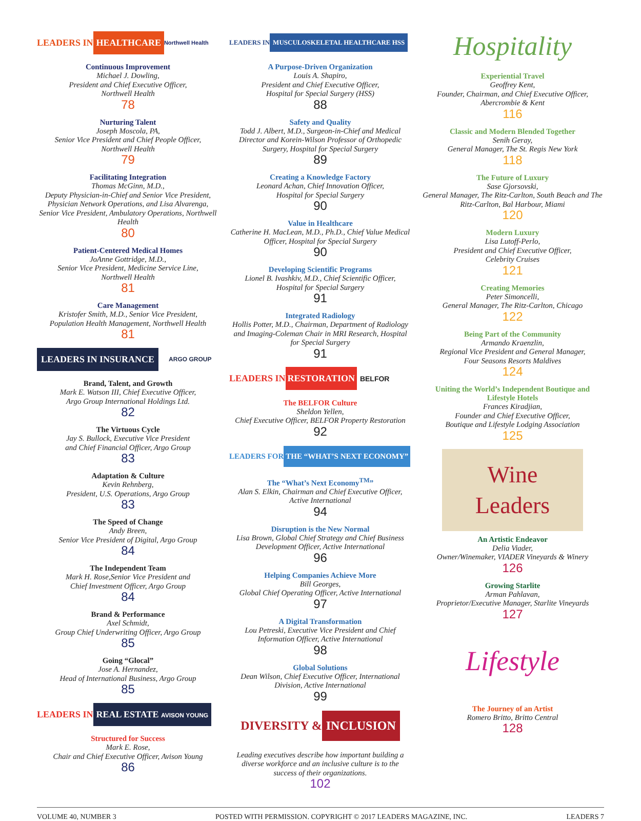LEADERS IN HEALTHCARE Northwell Health
Continuous Improvement
Michael J. Dowling,
President and Chief Executive Officer,
Northwell Health
78
Nurturing Talent
Joseph Moscola, PA,
Senior Vice President and Chief People Officer,
Northwell Health
79
Facilitating Integration
Thomas McGinn, M.D.,
Deputy Physician-in-Chief and Senior Vice President, Physician Network Operations, and Lisa Alvarenga, Senior Vice President, Ambulatory Operations, Northwell Health
80
Patient-Centered Medical Homes
JoAnne Gottridge, M.D.,
Senior Vice President, Medicine Service Line,
Northwell Health
81
Care Management
Kristofer Smith, M.D., Senior Vice President,
Population Health Management, Northwell Health
81
LEADERS IN INSURANCE ARGO GROUP
Brand, Talent, and Growth
Mark E. Watson III, Chief Executive Officer,
Argo Group International Holdings Ltd.
82
The Virtuous Cycle
Jay S. Bullock, Executive Vice President
and Chief Financial Officer, Argo Group
83
Adaptation & Culture
Kevin Rehnberg,
President, U.S. Operations, Argo Group
83
The Speed of Change
Andy Breen,
Senior Vice President of Digital, Argo Group
84
The Independent Team
Mark H. Rose,Senior Vice President and
Chief Investment Officer, Argo Group
84
Brand & Performance
Axel Schmidt,
Group Chief Underwriting Officer, Argo Group
85
Going “Glocal”
Jose A. Hernandez,
Head of International Business, Argo Group
85
LEADERS IN REAL ESTATE AVISON YOUNG
Structured for Success
Mark E. Rose,
Chair and Chief Executive Officer, Avison Young
86
LEADERS IN MUSCULOSKELETAL HEALTHCARE HSS
A Purpose-Driven Organization
Louis A. Shapiro,
President and Chief Executive Officer,
Hospital for Special Surgery (HSS)
88
Safety and Quality
Todd J. Albert, M.D., Surgeon-in-Chief and Medical Director and Korein-Wilson Professor of Orthopedic Surgery, Hospital for Special Surgery
89
Creating a Knowledge Factory
Leonard Achan, Chief Innovation Officer,
Hospital for Special Surgery
90
Value in Healthcare
Catherine H. MacLean, M.D., Ph.D., Chief Value Medical Officer, Hospital for Special Surgery
90
Developing Scientific Programs
Lionel B. Ivashkiv, M.D., Chief Scientific Officer,
Hospital for Special Surgery
91
Integrated Radiology
Hollis Potter, M.D., Chairman, Department of Radiology and Imaging-Coleman Chair in MRI Research, Hospital for Special Surgery
91
LEADERS IN RESTORATION BELFOR
The BELFOR Culture
Sheldon Yellen,
Chief Executive Officer, BELFOR Property Restoration
92
LEADERS FOR THE “WHAT’S NEXT ECONOMY”
The “What’s Next Economy<sup>TM</sup>”
Alan S. Elkin, Chairman and Chief Executive Officer, Active International
94
Disruption is the New Normal
Lisa Brown, Global Chief Strategy and Chief Business Development Officer, Active International
96
Helping Companies Achieve More
Bill Georges,
Global Chief Operating Officer, Active International
97
A Digital Transformation
Lou Petreski, Executive Vice President and Chief Information Officer, Active International
98
Global Solutions
Dean Wilson, Chief Executive Officer, International Division, Active International
99
DIVERSITY & INCLUSION
Leading executives describe how important building a diverse workforce and an inclusive culture is to the success of their organizations.
102
Hospitality
Experiential Travel
Geoffrey Kent,
Founder, Chairman, and Chief Executive Officer,
Abercrombie & Kent
116
Classic and Modern Blended Together
Senih Geray,
General Manager, The St. Regis New York
118
The Future of Luxury
Sase Gjorsovski,
General Manager, The Ritz-Carlton, South Beach and The Ritz-Carlton, Bal Harbour, Miami
120
Modern Luxury
Lisa Lutoff-Perlo,
President and Chief Executive Officer,
Celebrity Cruises
121
Creating Memories
Peter Simoncelli,
General Manager, The Ritz-Carlton, Chicago
122
Being Part of the Community
Armando Kraenzlin,
Regional Vice President and General Manager,
Four Seasons Resorts Maldives
124
Uniting the World’s Independent Boutique and Lifestyle Hotels
Frances Kiradjian,
Founder and Chief Executive Officer,
Boutique and Lifestyle Lodging Association
125
Wine
Leaders
An Artistic Endeavor
Delia Viader,
Owner/Winemaker, VIADER Vineyards & Winery
126
Growing Starlite
Arman Pahlavan,
Proprietor/Executive Manager, Starlite Vineyards
127
Lifestyle
The Journey of an Artist
Romero Britto, Britto Central
128
VOLUME 40, NUMBER 3 POSTED WITH PERMISSION. COPYRIGHT © 2017 LEADERS MAGAZINE, INC. LEADERS 7